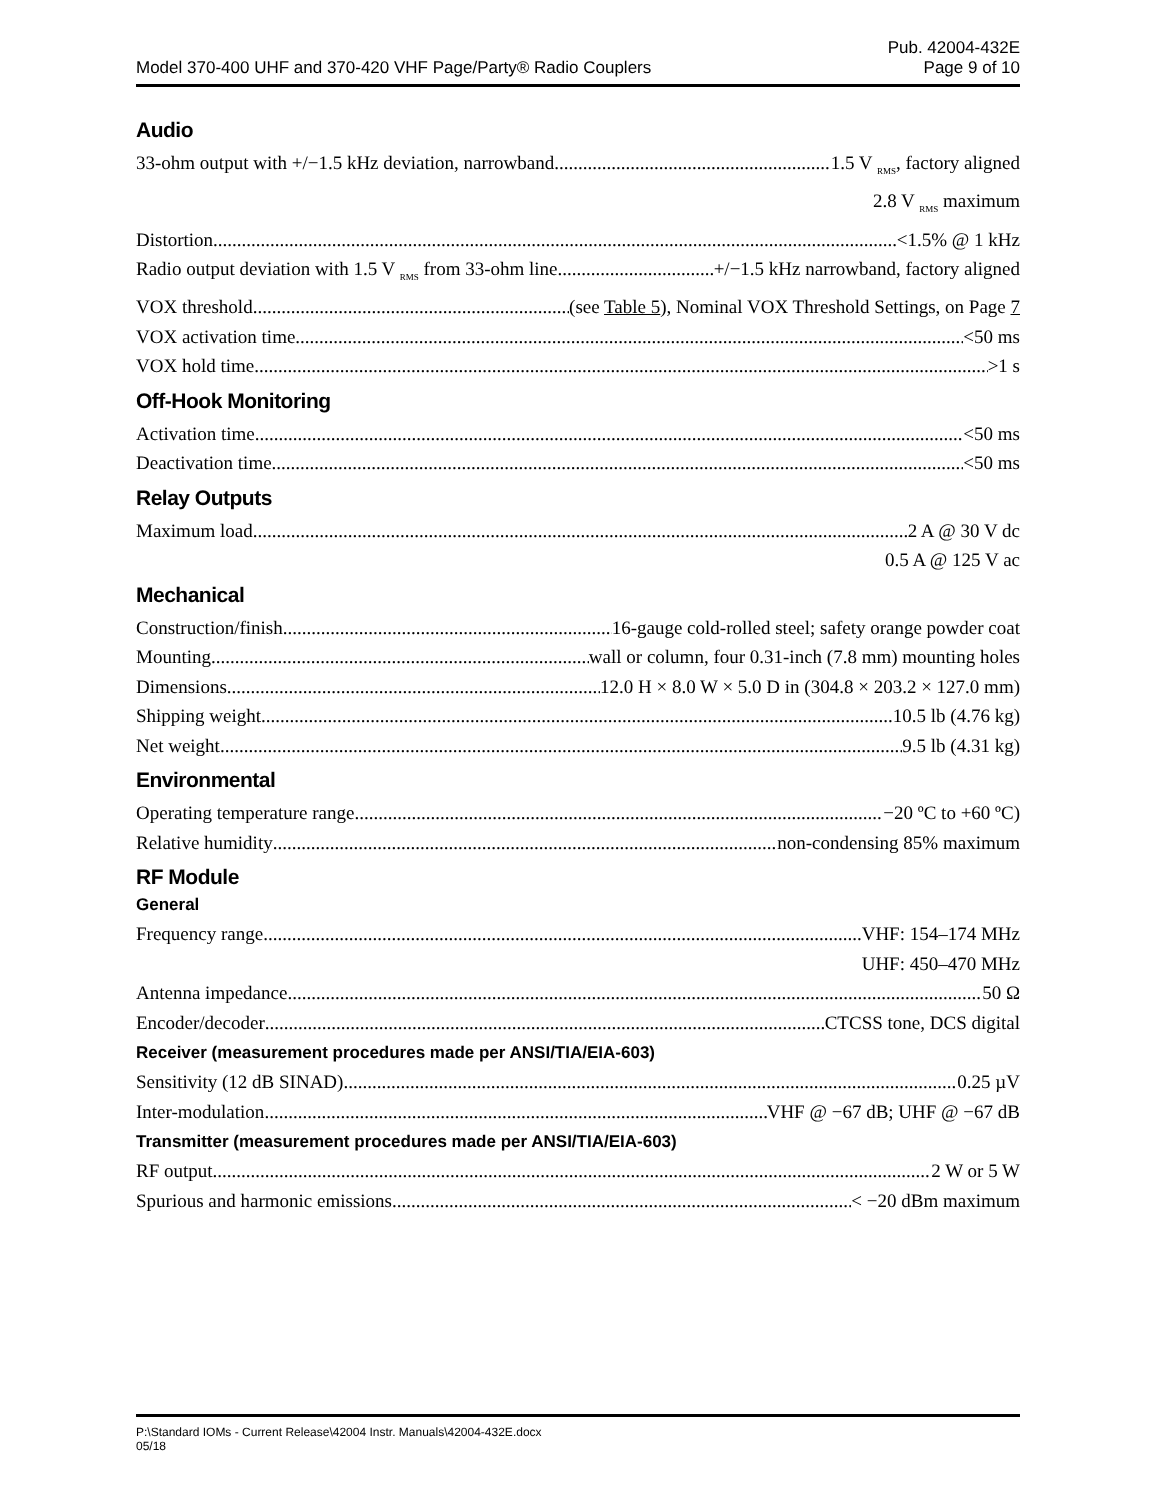Pub. 42004-432E
Model 370-400 UHF and 370-420 VHF Page/Party® Radio Couplers Page 9 of 10
Audio
33-ohm output with +/−1.5 kHz deviation, narrowband 1.5 V <sub>RMS</sub>, factory aligned
2.8 V <sub>RMS</sub> maximum
Distortion <1.5% @ 1 kHz
Radio output deviation with 1.5 V <sub>RMS</sub> from 33-ohm line +/−1.5 kHz narrowband, factory aligned
VOX threshold (see Table 5), Nominal VOX Threshold Settings, on Page 7
VOX activation time <50 ms
VOX hold time >1 s
Off-Hook Monitoring
Activation time <50 ms
Deactivation time <50 ms
Relay Outputs
Maximum load 2 A @ 30 V dc
0.5 A @ 125 V ac
Mechanical
Construction/finish 16-gauge cold-rolled steel; safety orange powder coat
Mounting wall or column, four 0.31-inch (7.8 mm) mounting holes
Dimensions 12.0 H × 8.0 W × 5.0 D in (304.8 × 203.2 × 127.0 mm)
Shipping weight 10.5 lb (4.76 kg)
Net weight 9.5 lb (4.31 kg)
Environmental
Operating temperature range −20 ºC to +60 ºC)
Relative humidity non-condensing 85% maximum
RF Module
General
Frequency range VHF: 154–174 MHz
UHF: 450–470 MHz
Antenna impedance 50 Ω
Encoder/decoder CTCSS tone, DCS digital
Receiver (measurement procedures made per ANSI/TIA/EIA-603)
Sensitivity (12 dB SINAD) 0.25 µV
Inter-modulation VHF @ −67 dB; UHF @ −67 dB
Transmitter (measurement procedures made per ANSI/TIA/EIA-603)
RF output 2 W or 5 W
Spurious and harmonic emissions < −20 dBm maximum
P:\Standard IOMs - Current Release\42004 Instr. Manuals\42004-432E.docx
05/18